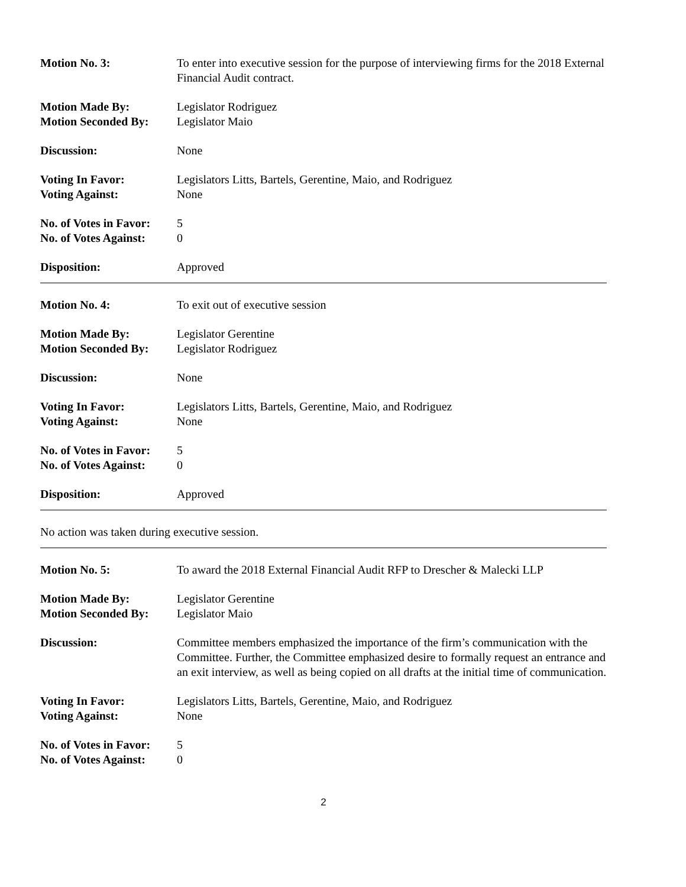Motion No. 3: To enter into executive session for the purpose of interviewing firms for the 2018 External Financial Audit contract.
Motion Made By: Legislator Rodriguez
Motion Seconded By: Legislator Maio
Discussion: None
Voting In Favor: Legislators Litts, Bartels, Gerentine, Maio, and Rodriguez
Voting Against: None
No. of Votes in Favor:
5
No. of Votes Against:
0
Disposition: Approved
Motion No. 4: To exit out of executive session
Motion Made By: Legislator Gerentine
Motion Seconded By: Legislator Rodriguez
Discussion: None
Voting In Favor: Legislators Litts, Bartels, Gerentine, Maio, and Rodriguez
Voting Against: None
No. of Votes in Favor:
5
No. of Votes Against:
0
Disposition: Approved
No action was taken during executive session.
Motion No. 5: To award the 2018 External Financial Audit RFP to Drescher & Malecki LLP
Motion Made By: Legislator Gerentine
Motion Seconded By: Legislator Maio
Discussion: Committee members emphasized the importance of the firm’s communication with the Committee. Further, the Committee emphasized desire to formally request an entrance and an exit interview, as well as being copied on all drafts at the initial time of communication.
Voting In Favor: Legislators Litts, Bartels, Gerentine, Maio, and Rodriguez
Voting Against: None
No. of Votes in Favor:
5
No. of Votes Against:
0
2